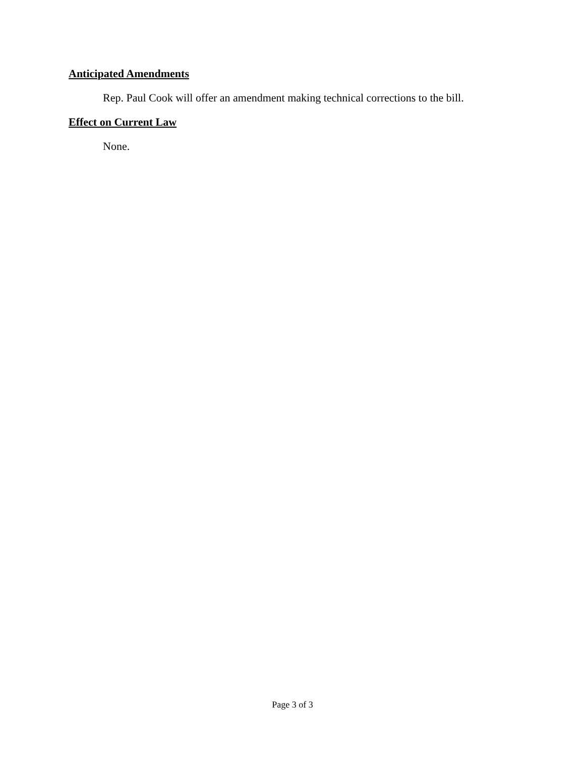Anticipated Amendments
Rep. Paul Cook will offer an amendment making technical corrections to the bill.
Effect on Current Law
None.
Page 3 of 3